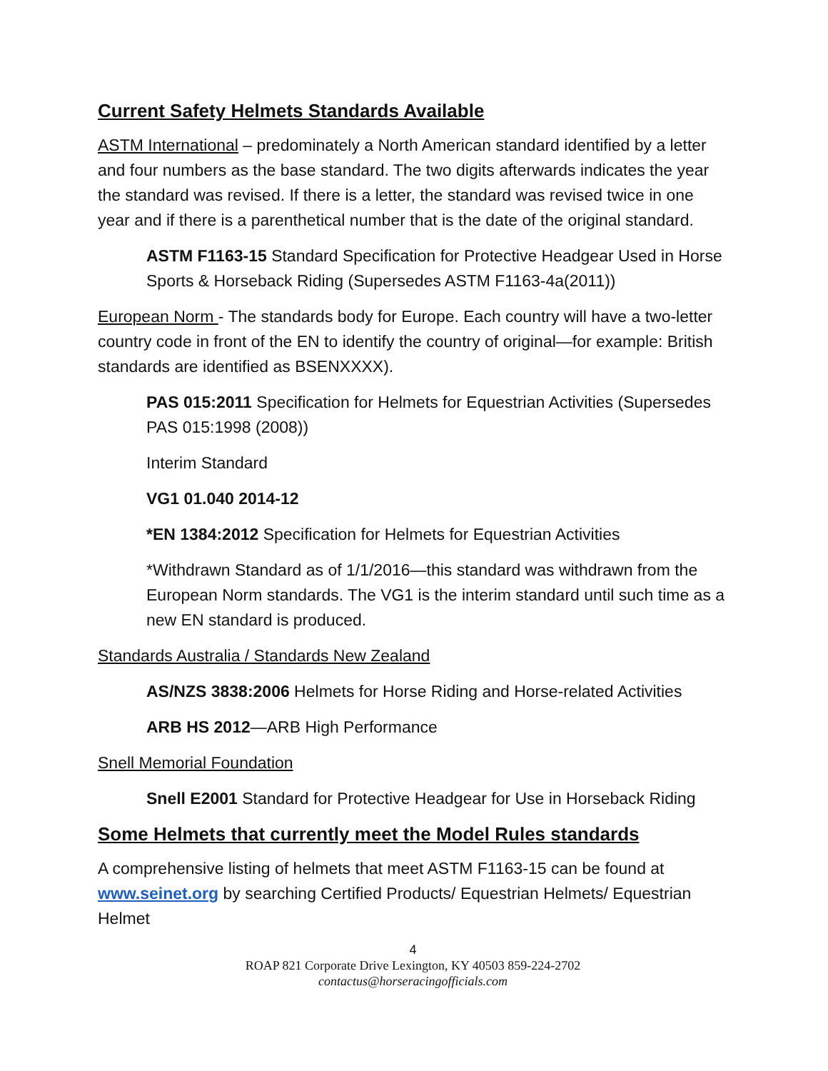Current Safety Helmets Standards Available
ASTM International – predominately a North American standard identified by a letter and four numbers as the base standard. The two digits afterwards indicates the year the standard was revised. If there is a letter, the standard was revised twice in one year and if there is a parenthetical number that is the date of the original standard.
ASTM F1163-15 Standard Specification for Protective Headgear Used in Horse Sports & Horseback Riding (Supersedes ASTM F1163-4a(2011))
European Norm - The standards body for Europe. Each country will have a two-letter country code in front of the EN to identify the country of original—for example: British standards are identified as BSENXXXX).
PAS 015:2011 Specification for Helmets for Equestrian Activities (Supersedes PAS 015:1998 (2008))
Interim Standard
VG1 01.040 2014-12
*EN 1384:2012 Specification for Helmets for Equestrian Activities
*Withdrawn Standard as of 1/1/2016—this standard was withdrawn from the European Norm standards. The VG1 is the interim standard until such time as a new EN standard is produced.
Standards Australia / Standards New Zealand
AS/NZS 3838:2006 Helmets for Horse Riding and Horse-related Activities
ARB HS 2012—ARB High Performance
Snell Memorial Foundation
Snell E2001 Standard for Protective Headgear for Use in Horseback Riding
Some Helmets that currently meet the Model Rules standards
A comprehensive listing of helmets that meet ASTM F1163-15 can be found at www.seinet.org by searching Certified Products/ Equestrian Helmets/ Equestrian Helmet
4
ROAP 821 Corporate Drive Lexington, KY 40503 859-224-2702
contactus@horseracingofficials.com